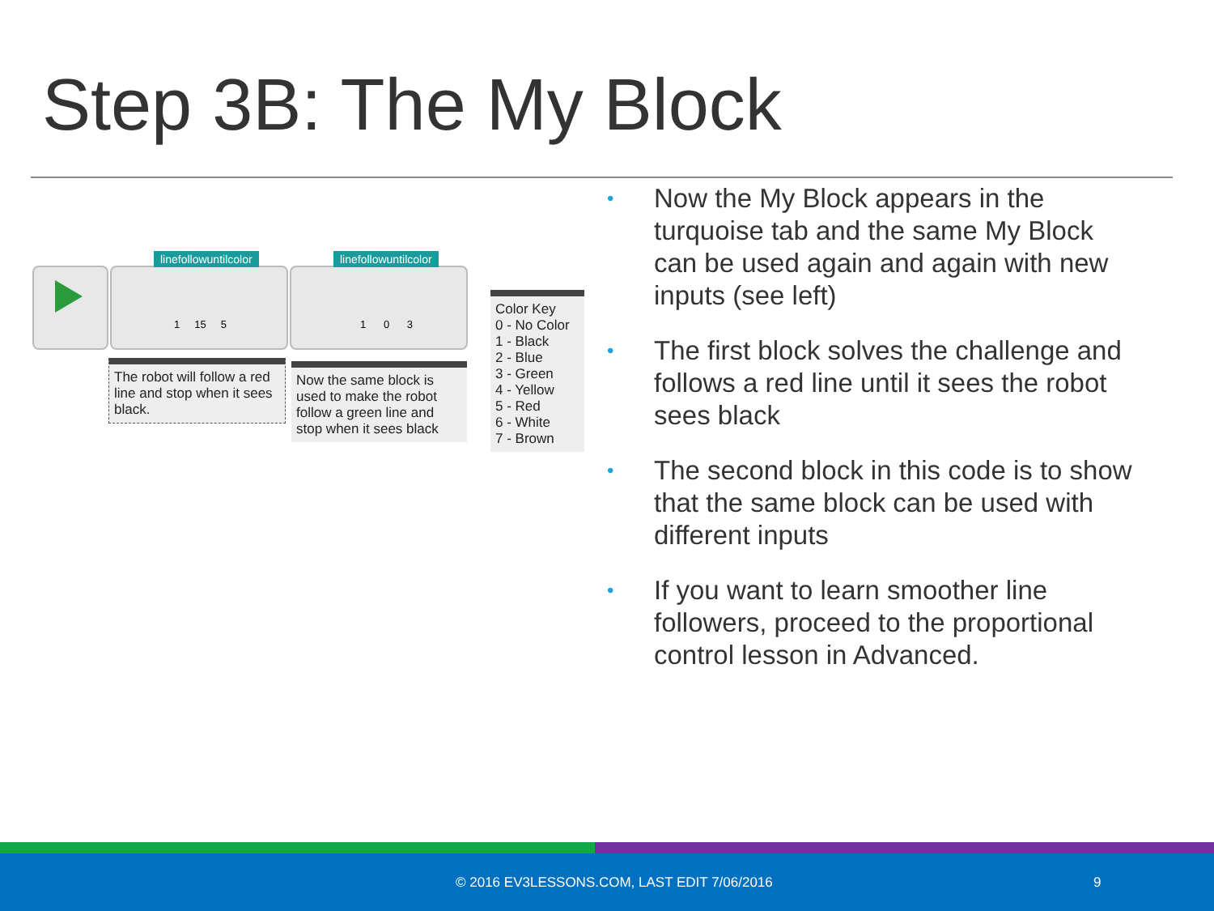Step 3B: The My Block
linefollowuntilcolor
1 15 5
linefollowuntilcolor
1 0 3
The robot will follow a red line and stop when it sees black.
Now the same block is used to make the robot follow a green line and stop when it sees black
Color Key
0 - No Color
1 - Black
2 - Blue
3 - Green
4 - Yellow
5 - Red
6 - White
7 - Brown
• Now the My Block appears in the turquoise tab and the same My Block can be used again and again with new inputs (see left)
• The first block solves the challenge and follows a red line until it sees the robot sees black
• The second block in this code is to show that the same block can be used with different inputs
• If you want to learn smoother line followers, proceed to the proportional control lesson in Advanced.
© 2016 EV3LESSONS.COM, LAST EDIT 7/06/2016 9